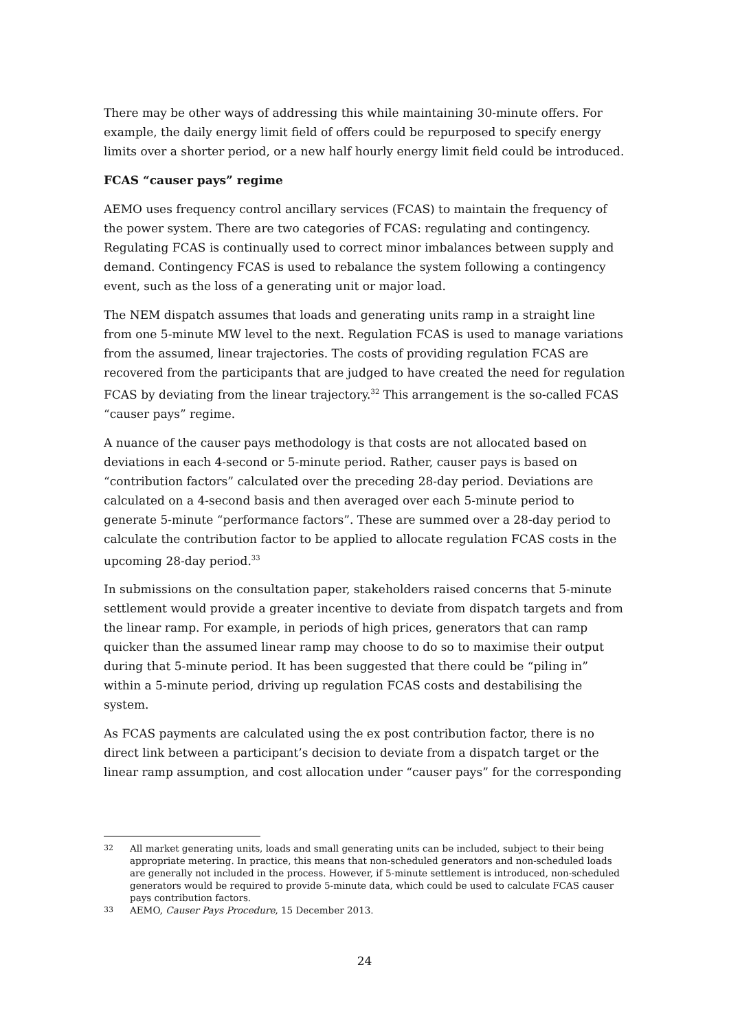There may be other ways of addressing this while maintaining 30-minute offers. For example, the daily energy limit field of offers could be repurposed to specify energy limits over a shorter period, or a new half hourly energy limit field could be introduced.
FCAS “causer pays” regime
AEMO uses frequency control ancillary services (FCAS) to maintain the frequency of the power system. There are two categories of FCAS: regulating and contingency. Regulating FCAS is continually used to correct minor imbalances between supply and demand. Contingency FCAS is used to rebalance the system following a contingency event, such as the loss of a generating unit or major load.
The NEM dispatch assumes that loads and generating units ramp in a straight line from one 5-minute MW level to the next. Regulation FCAS is used to manage variations from the assumed, linear trajectories. The costs of providing regulation FCAS are recovered from the participants that are judged to have created the need for regulation FCAS by deviating from the linear trajectory.<sup>32</sup> This arrangement is the so-called FCAS “causer pays” regime.
A nuance of the causer pays methodology is that costs are not allocated based on deviations in each 4-second or 5-minute period. Rather, causer pays is based on “contribution factors” calculated over the preceding 28-day period. Deviations are calculated on a 4-second basis and then averaged over each 5-minute period to generate 5-minute “performance factors”. These are summed over a 28-day period to calculate the contribution factor to be applied to allocate regulation FCAS costs in the upcoming 28-day period.<sup>33</sup>
In submissions on the consultation paper, stakeholders raised concerns that 5-minute settlement would provide a greater incentive to deviate from dispatch targets and from the linear ramp. For example, in periods of high prices, generators that can ramp quicker than the assumed linear ramp may choose to do so to maximise their output during that 5-minute period. It has been suggested that there could be “piling in” within a 5-minute period, driving up regulation FCAS costs and destabilising the system.
As FCAS payments are calculated using the ex post contribution factor, there is no direct link between a participant’s decision to deviate from a dispatch target or the linear ramp assumption, and cost allocation under “causer pays” for the corresponding
32 All market generating units, loads and small generating units can be included, subject to their being appropriate metering. In practice, this means that non-scheduled generators and non-scheduled loads are generally not included in the process. However, if 5-minute settlement is introduced, non-scheduled generators would be required to provide 5-minute data, which could be used to calculate FCAS causer pays contribution factors.
33 AEMO, Causer Pays Procedure, 15 December 2013.
24